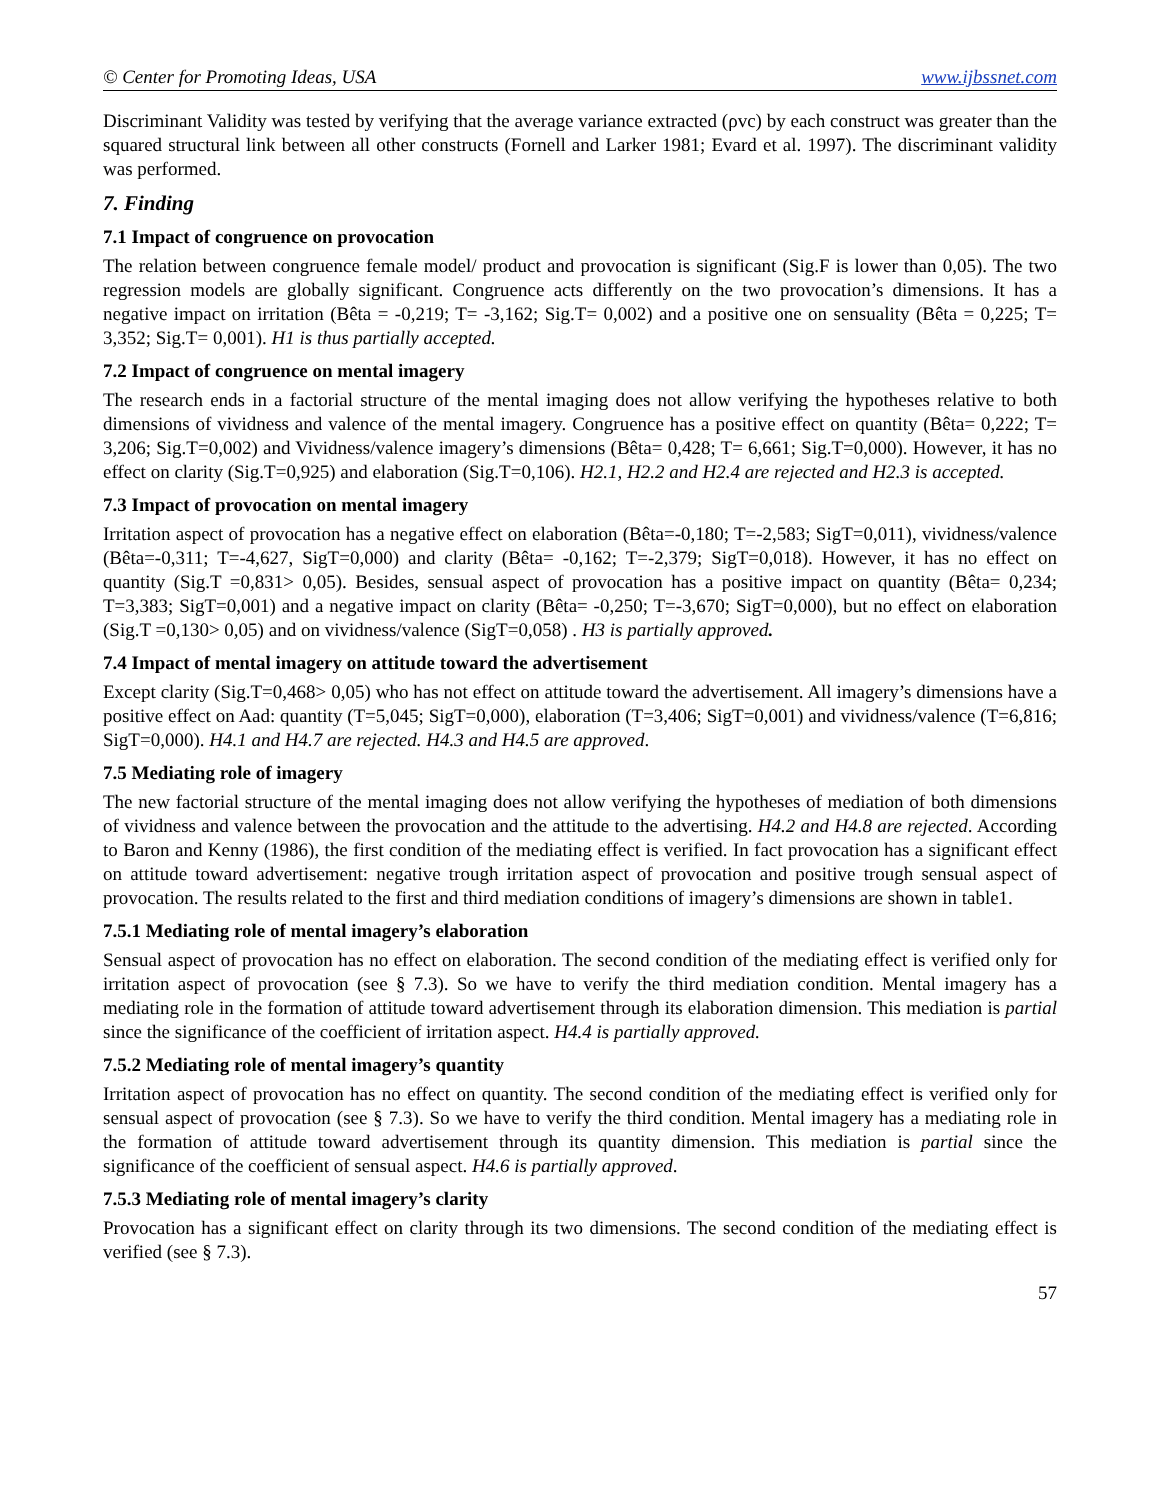© Center for Promoting Ideas, USA www.ijbssnet.com
Discriminant Validity was tested by verifying that the average variance extracted (ρvc) by each construct was greater than the squared structural link between all other constructs (Fornell and Larker 1981; Evard et al. 1997). The discriminant validity was performed.
7. Finding
7.1 Impact of congruence on provocation
The relation between congruence female model/ product and provocation is significant (Sig.F is lower than 0,05). The two regression models are globally significant. Congruence acts differently on the two provocation’s dimensions. It has a negative impact on irritation (Bêta = -0,219; T= -3,162; Sig.T= 0,002) and a positive one on sensuality (Bêta = 0,225; T= 3,352; Sig.T= 0,001). H1 is thus partially accepted.
7.2 Impact of congruence on mental imagery
The research ends in a factorial structure of the mental imaging does not allow verifying the hypotheses relative to both dimensions of vividness and valence of the mental imagery. Congruence has a positive effect on quantity (Bêta= 0,222; T= 3,206; Sig.T=0,002) and Vividness/valence imagery’s dimensions (Bêta= 0,428; T= 6,661; Sig.T=0,000). However, it has no effect on clarity (Sig.T=0,925) and elaboration (Sig.T=0,106). H2.1, H2.2 and H2.4 are rejected and H2.3 is accepted.
7.3 Impact of provocation on mental imagery
Irritation aspect of provocation has a negative effect on elaboration (Bêta=-0,180; T=-2,583; SigT=0,011), vividness/valence (Bêta=-0,311; T=-4,627, SigT=0,000) and clarity (Bêta= -0,162; T=-2,379; SigT=0,018). However, it has no effect on quantity (Sig.T =0,831> 0,05). Besides, sensual aspect of provocation has a positive impact on quantity (Bêta= 0,234; T=3,383; SigT=0,001) and a negative impact on clarity (Bêta= -0,250; T=-3,670; SigT=0,000), but no effect on elaboration (Sig.T =0,130> 0,05) and on vividness/valence (SigT=0,058) . H3 is partially approved.
7.4 Impact of mental imagery on attitude toward the advertisement
Except clarity (Sig.T=0,468> 0,05) who has not effect on attitude toward the advertisement. All imagery’s dimensions have a positive effect on Aad: quantity (T=5,045; SigT=0,000), elaboration (T=3,406; SigT=0,001) and vividness/valence (T=6,816; SigT=0,000). H4.1 and H4.7 are rejected. H4.3 and H4.5 are approved.
7.5 Mediating role of imagery
The new factorial structure of the mental imaging does not allow verifying the hypotheses of mediation of both dimensions of vividness and valence between the provocation and the attitude to the advertising. H4.2 and H4.8 are rejected. According to Baron and Kenny (1986), the first condition of the mediating effect is verified. In fact provocation has a significant effect on attitude toward advertisement: negative trough irritation aspect of provocation and positive trough sensual aspect of provocation. The results related to the first and third mediation conditions of imagery’s dimensions are shown in table1.
7.5.1 Mediating role of mental imagery’s elaboration
Sensual aspect of provocation has no effect on elaboration. The second condition of the mediating effect is verified only for irritation aspect of provocation (see § 7.3). So we have to verify the third mediation condition. Mental imagery has a mediating role in the formation of attitude toward advertisement through its elaboration dimension. This mediation is partial since the significance of the coefficient of irritation aspect. H4.4 is partially approved.
7.5.2 Mediating role of mental imagery’s quantity
Irritation aspect of provocation has no effect on quantity. The second condition of the mediating effect is verified only for sensual aspect of provocation (see § 7.3). So we have to verify the third condition. Mental imagery has a mediating role in the formation of attitude toward advertisement through its quantity dimension. This mediation is partial since the significance of the coefficient of sensual aspect. H4.6 is partially approved.
7.5.3 Mediating role of mental imagery’s clarity
Provocation has a significant effect on clarity through its two dimensions. The second condition of the mediating effect is verified (see § 7.3).
57